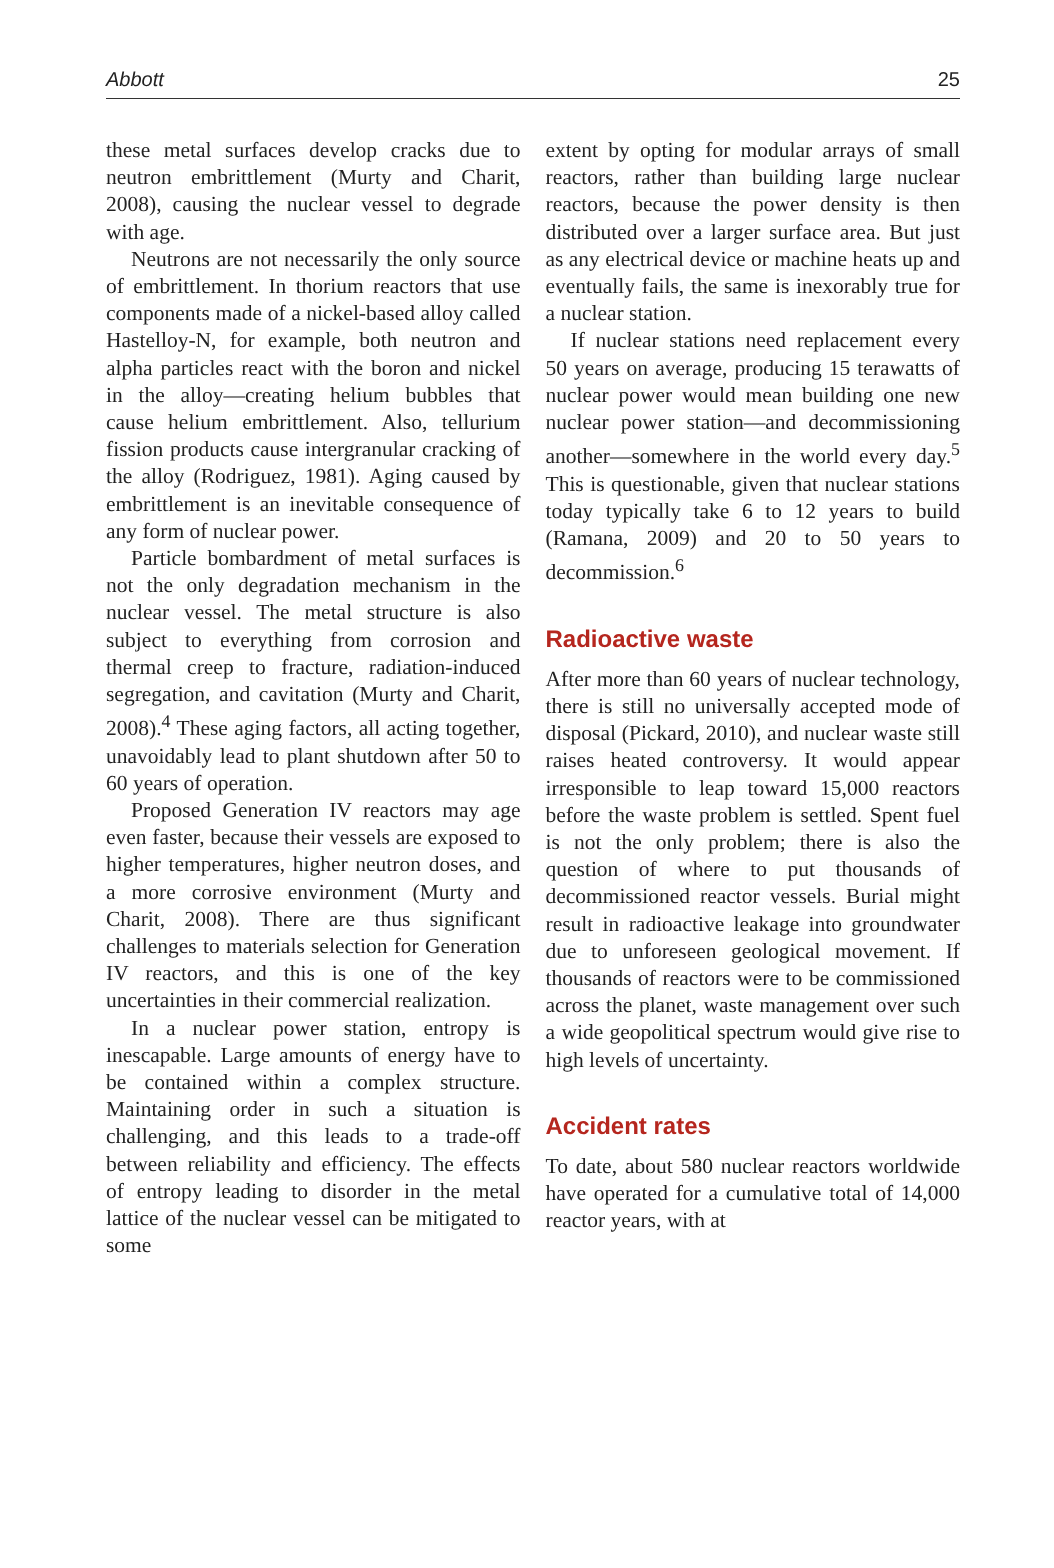Abbott 25
these metal surfaces develop cracks due to neutron embrittlement (Murty and Charit, 2008), causing the nuclear vessel to degrade with age.
Neutrons are not necessarily the only source of embrittlement. In thorium reactors that use components made of a nickel-based alloy called Hastelloy-N, for example, both neutron and alpha particles react with the boron and nickel in the alloy—creating helium bubbles that cause helium embrittlement. Also, tellurium fission products cause intergranular cracking of the alloy (Rodriguez, 1981). Aging caused by embrittlement is an inevitable consequence of any form of nuclear power.
Particle bombardment of metal surfaces is not the only degradation mechanism in the nuclear vessel. The metal structure is also subject to everything from corrosion and thermal creep to fracture, radiation-induced segregation, and cavitation (Murty and Charit, 2008).<sup>4</sup> These aging factors, all acting together, unavoidably lead to plant shutdown after 50 to 60 years of operation.
Proposed Generation IV reactors may age even faster, because their vessels are exposed to higher temperatures, higher neutron doses, and a more corrosive environment (Murty and Charit, 2008). There are thus significant challenges to materials selection for Generation IV reactors, and this is one of the key uncertainties in their commercial realization.
In a nuclear power station, entropy is inescapable. Large amounts of energy have to be contained within a complex structure. Maintaining order in such a situation is challenging, and this leads to a trade-off between reliability and efficiency. The effects of entropy leading to disorder in the metal lattice of the nuclear vessel can be mitigated to some
extent by opting for modular arrays of small reactors, rather than building large nuclear reactors, because the power density is then distributed over a larger surface area. But just as any electrical device or machine heats up and eventually fails, the same is inexorably true for a nuclear station.
If nuclear stations need replacement every 50 years on average, producing 15 terawatts of nuclear power would mean building one new nuclear power station—and decommissioning another—somewhere in the world every day.<sup>5</sup> This is questionable, given that nuclear stations today typically take 6 to 12 years to build (Ramana, 2009) and 20 to 50 years to decommission.<sup>6</sup>
Radioactive waste
After more than 60 years of nuclear technology, there is still no universally accepted mode of disposal (Pickard, 2010), and nuclear waste still raises heated controversy. It would appear irresponsible to leap toward 15,000 reactors before the waste problem is settled. Spent fuel is not the only problem; there is also the question of where to put thousands of decommissioned reactor vessels. Burial might result in radioactive leakage into groundwater due to unforeseen geological movement. If thousands of reactors were to be commissioned across the planet, waste management over such a wide geopolitical spectrum would give rise to high levels of uncertainty.
Accident rates
To date, about 580 nuclear reactors worldwide have operated for a cumulative total of 14,000 reactor years, with at